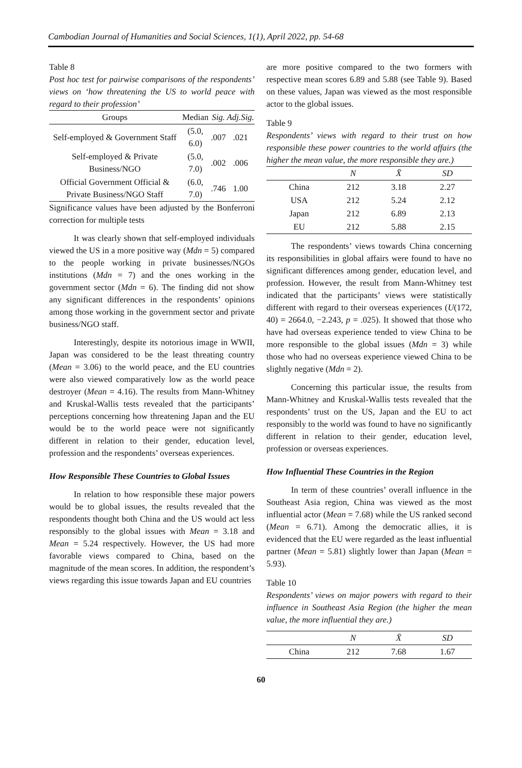Cambodian Journal of Humanities and Social Sciences, 1(1), April 2022, pp. 54-68
Table 8
Post hoc test for pairwise comparisons of the respondents’ views on ‘how threatening the US to world peace with regard to their profession’
| Groups | Median | Sig. | Adj.Sig. |
| --- | --- | --- | --- |
| Self-employed & Government Staff | (5.0, 6.0) | .007 | .021 |
| Self-employed & Private Business/NGO | (5.0, 7.0) | .002 | .006 |
| Official Government Official & Private Business/NGO Staff | (6.0, 7.0) | .746 | 1.00 |
Significance values have been adjusted by the Bonferroni correction for multiple tests
It was clearly shown that self-employed individuals viewed the US in a more positive way (Mdn = 5) compared to the people working in private businesses/NGOs institutions (Mdn = 7) and the ones working in the government sector (Mdn = 6). The finding did not show any significant differences in the respondents’ opinions among those working in the government sector and private business/NGO staff.
Interestingly, despite its notorious image in WWII, Japan was considered to be the least threating country (Mean = 3.06) to the world peace, and the EU countries were also viewed comparatively low as the world peace destroyer (Mean = 4.16). The results from Mann-Whitney and Kruskal-Wallis tests revealed that the participants’ perceptions concerning how threatening Japan and the EU would be to the world peace were not significantly different in relation to their gender, education level, profession and the respondents’ overseas experiences.
How Responsible These Countries to Global Issues
In relation to how responsible these major powers would be to global issues, the results revealed that the respondents thought both China and the US would act less responsibly to the global issues with Mean = 3.18 and Mean = 5.24 respectively. However, the US had more favorable views compared to China, based on the magnitude of the mean scores. In addition, the respondent’s views regarding this issue towards Japan and EU countries
are more positive compared to the two formers with respective mean scores 6.89 and 5.88 (see Table 9). Based on these values, Japan was viewed as the most responsible actor to the global issues.
Table 9
Respondents’ views with regard to their trust on how responsible these power countries to the world affairs (the higher the mean value, the more responsible they are.)
| | N | X̄ | SD |
| --- | --- | --- | --- |
| China | 212 | 3.18 | 2.27 |
| USA | 212 | 5.24 | 2.12 |
| Japan | 212 | 6.89 | 2.13 |
| EU | 212 | 5.88 | 2.15 |
The respondents’ views towards China concerning its responsibilities in global affairs were found to have no significant differences among gender, education level, and profession. However, the result from Mann-Whitney test indicated that the participants’ views were statistically different with regard to their overseas experiences (U(172, 40) = 2664.0, −2.243, p = .025). It showed that those who have had overseas experience tended to view China to be more responsible to the global issues (Mdn = 3) while those who had no overseas experience viewed China to be slightly negative (Mdn = 2).
Concerning this particular issue, the results from Mann-Whitney and Kruskal-Wallis tests revealed that the respondents’ trust on the US, Japan and the EU to act responsibly to the world was found to have no significantly different in relation to their gender, education level, profession or overseas experiences.
How Influential These Countries in the Region
In term of these countries’ overall influence in the Southeast Asia region, China was viewed as the most influential actor (Mean = 7.68) while the US ranked second (Mean = 6.71). Among the democratic allies, it is evidenced that the EU were regarded as the least influential partner (Mean = 5.81) slightly lower than Japan (Mean = 5.93).
Table 10
Respondents’ views on major powers with regard to their influence in Southeast Asia Region (the higher the mean value, the more influential they are.)
| | N | X̄ | SD |
| --- | --- | --- | --- |
| China | 212 | 7.68 | 1.67 |
60